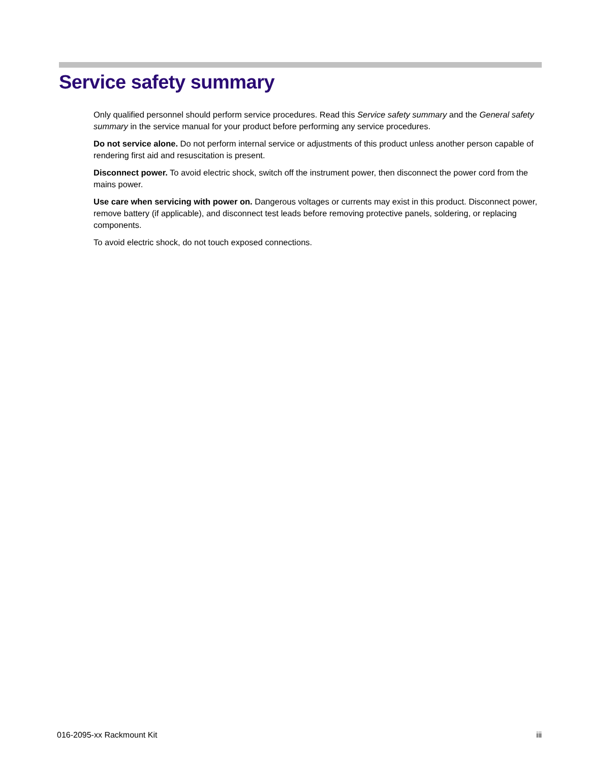Service safety summary
Only qualified personnel should perform service procedures. Read this Service safety summary and the General safety summary in the service manual for your product before performing any service procedures.
Do not service alone. Do not perform internal service or adjustments of this product unless another person capable of rendering first aid and resuscitation is present.
Disconnect power. To avoid electric shock, switch off the instrument power, then disconnect the power cord from the mains power.
Use care when servicing with power on. Dangerous voltages or currents may exist in this product. Disconnect power, remove battery (if applicable), and disconnect test leads before removing protective panels, soldering, or replacing components.
To avoid electric shock, do not touch exposed connections.
016-2095-xx Rackmount Kit iii